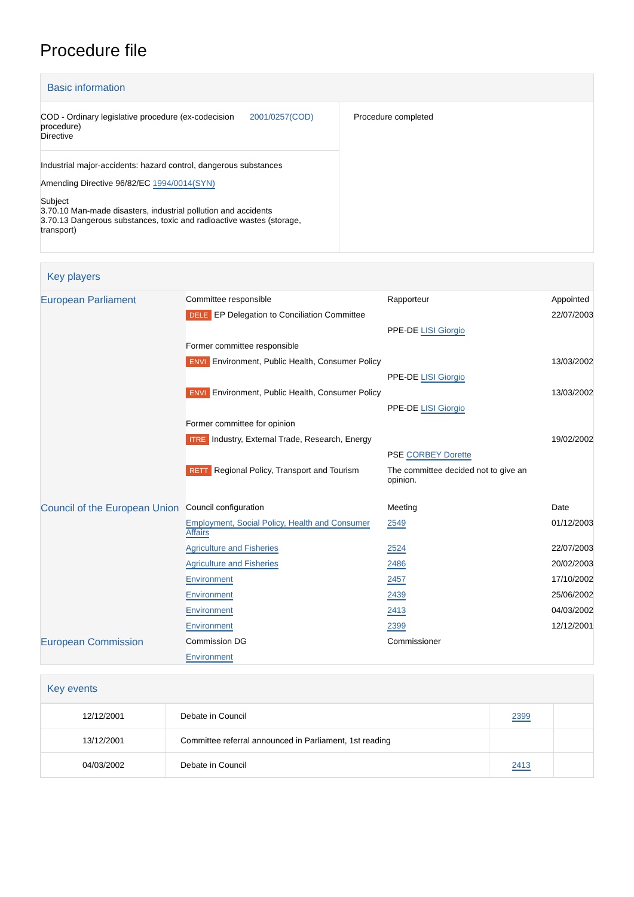Procedure file
Basic information
| COD - Ordinary legislative procedure (ex-codecision procedure) Directive 2001/0257(COD) Industrial major-accidents: hazard control, dangerous substances Amending Directive 96/82/EC 1994/0014(SYN) Subject 3.70.10 Man-made disasters, industrial pollution and accidents 3.70.13 Dangerous substances, toxic and radioactive wastes (storage, transport) | Procedure completed |
Key players
| European Parliament | Committee responsible | Rapporteur | Appointed |
| | DELE EP Delegation to Conciliation Committee | | 22/07/2003 |
| | | PPE-DE LISI Giorgio | |
| | Former committee responsible | | |
| | ENVI Environment, Public Health, Consumer Policy | | 13/03/2002 |
| | | PPE-DE LISI Giorgio | |
| | ENVI Environment, Public Health, Consumer Policy | | 13/03/2002 |
| | | PPE-DE LISI Giorgio | |
| | Former committee for opinion | | |
| | ITRE Industry, External Trade, Research, Energy | | 19/02/2002 |
| | | PSE CORBEY Dorette | |
| | RETT Regional Policy, Transport and Tourism | The committee decided not to give an opinion. | |
| Council of the European Union | Council configuration | Meeting | Date |
| | Employment, Social Policy, Health and Consumer Affairs | 2549 | 01/12/2003 |
| | Agriculture and Fisheries | 2524 | 22/07/2003 |
| | Agriculture and Fisheries | 2486 | 20/02/2003 |
| | Environment | 2457 | 17/10/2002 |
| | Environment | 2439 | 25/06/2002 |
| | Environment | 2413 | 04/03/2002 |
| | Environment | 2399 | 12/12/2001 |
| European Commission | Commission DG | Commissioner | |
| | Environment | | |
Key events
| 12/12/2001 | Debate in Council | 2399 | |
| 13/12/2001 | Committee referral announced in Parliament, 1st reading | | |
| 04/03/2002 | Debate in Council | 2413 | |